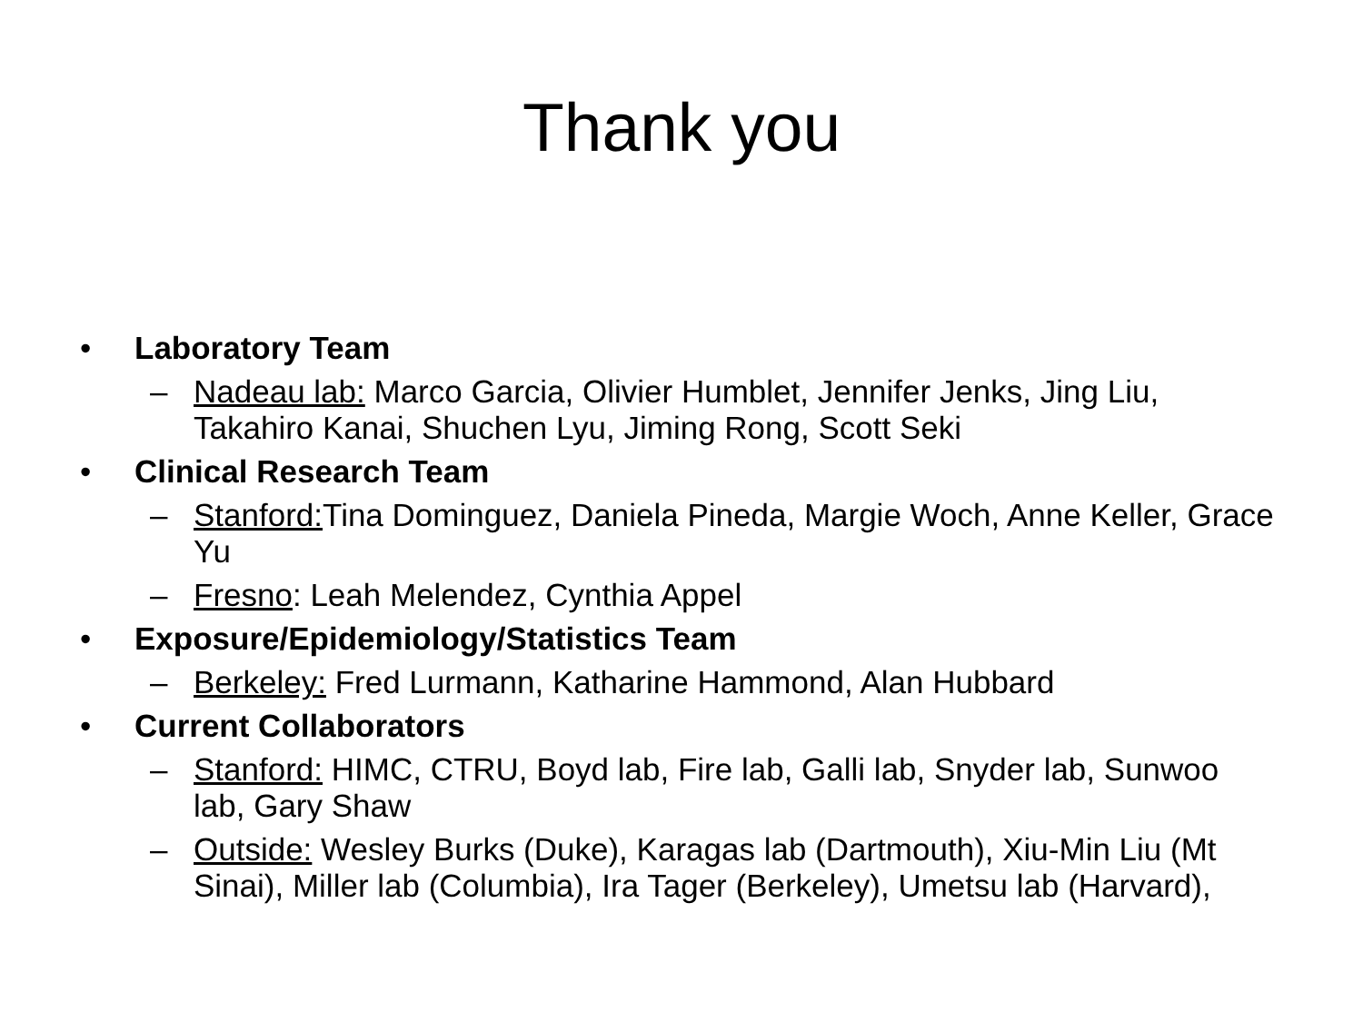Thank you
• Laboratory Team
– Nadeau lab: Marco Garcia, Olivier Humblet, Jennifer Jenks, Jing Liu, Takahiro Kanai, Shuchen Lyu, Jiming Rong, Scott Seki
• Clinical Research Team
– Stanford: Tina Dominguez, Daniela Pineda, Margie Woch, Anne Keller, Grace Yu
– Fresno: Leah Melendez, Cynthia Appel
• Exposure/Epidemiology/Statistics Team
– Berkeley: Fred Lurmann, Katharine Hammond, Alan Hubbard
• Current Collaborators
– Stanford: HIMC, CTRU, Boyd lab, Fire lab, Galli lab, Snyder lab, Sunwoo lab, Gary Shaw
– Outside: Wesley Burks (Duke), Karagas lab (Dartmouth), Xiu-Min Liu (Mt Sinai), Miller lab (Columbia), Ira Tager (Berkeley), Umetsu lab (Harvard),